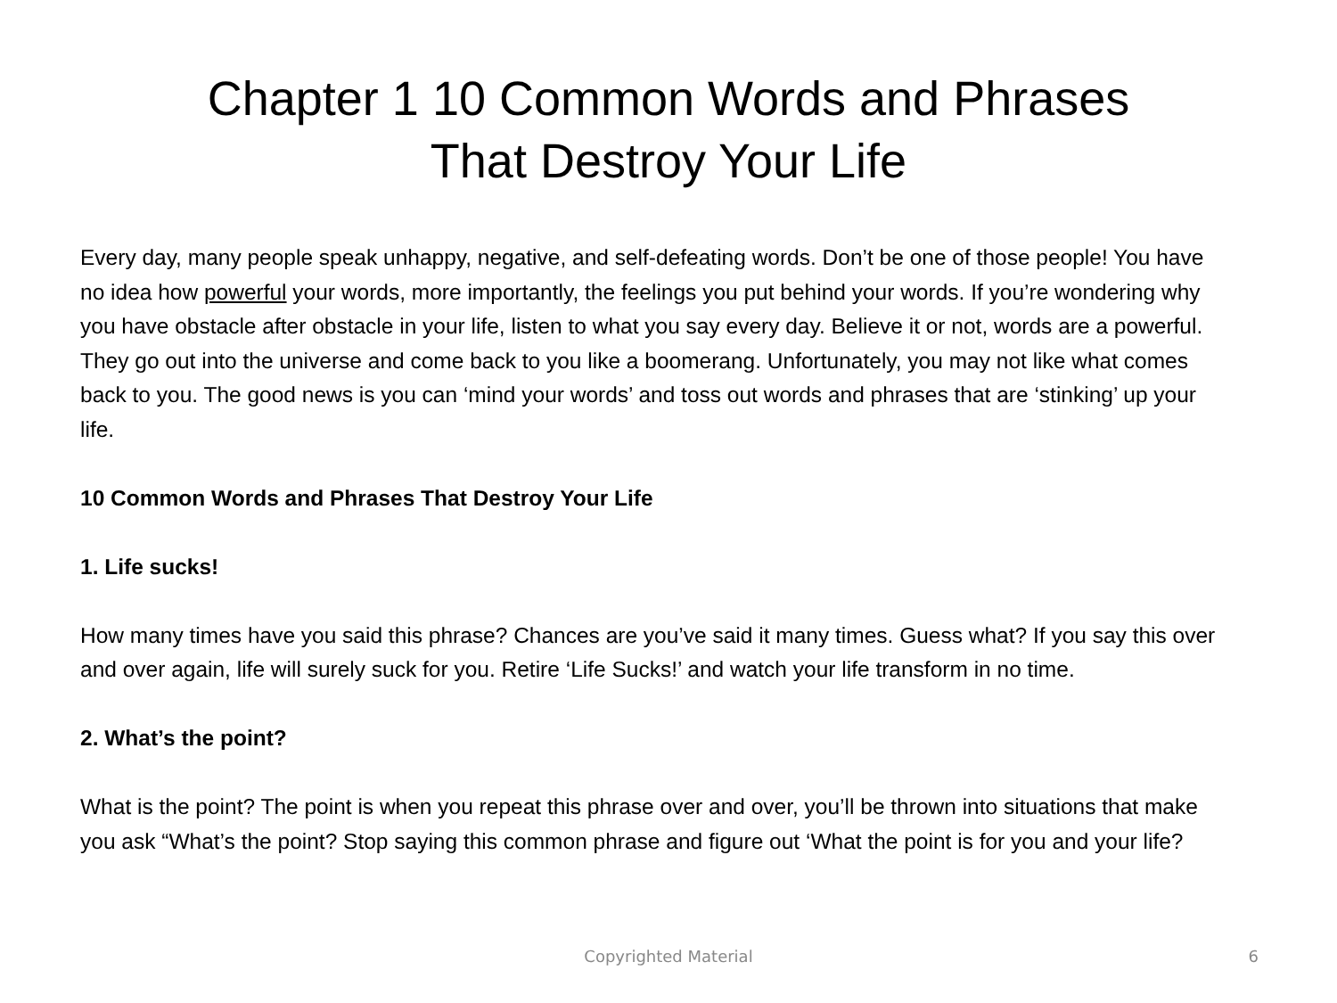Chapter 1 10 Common Words and Phrases
That Destroy Your Life
Every day, many people speak unhappy, negative, and self-defeating words. Don’t be one of those people! You have no idea how powerful your words, more importantly, the feelings you put behind your words. If you’re wondering why you have obstacle after obstacle in your life, listen to what you say every day. Believe it or not, words are a powerful. They go out into the universe and come back to you like a boomerang. Unfortunately, you may not like what comes back to you. The good news is you can ‘mind your words’ and toss out words and phrases that are ‘stinking’ up your life.
10 Common Words and Phrases That Destroy Your Life
1. Life sucks!
How many times have you said this phrase? Chances are you’ve said it many times. Guess what? If you say this over and over again, life will surely suck for you. Retire ‘Life Sucks!’ and watch your life transform in no time.
2. What’s the point?
What is the point? The point is when you repeat this phrase over and over, you’ll be thrown into situations that make you ask “What’s the point? Stop saying this common phrase and figure out ‘What the point is for you and your life?
Copyrighted Material
6